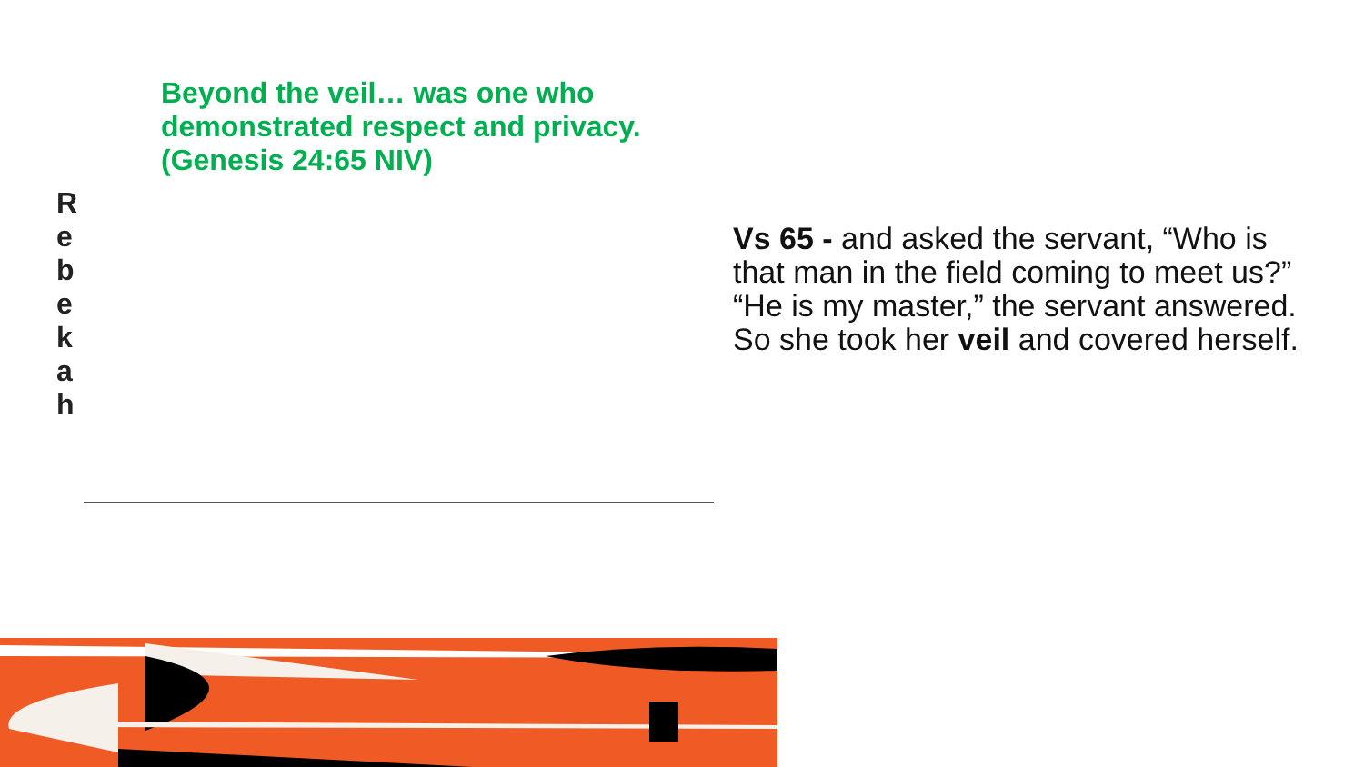Beyond the veil… was one who demonstrated respect and privacy. (Genesis 24:65 NIV)
R
e
b
e
k
a
h
Vs 65 - and asked the servant, “Who is that man in the field coming to meet us?” “He is my master,” the servant answered. So she took her veil and covered herself.